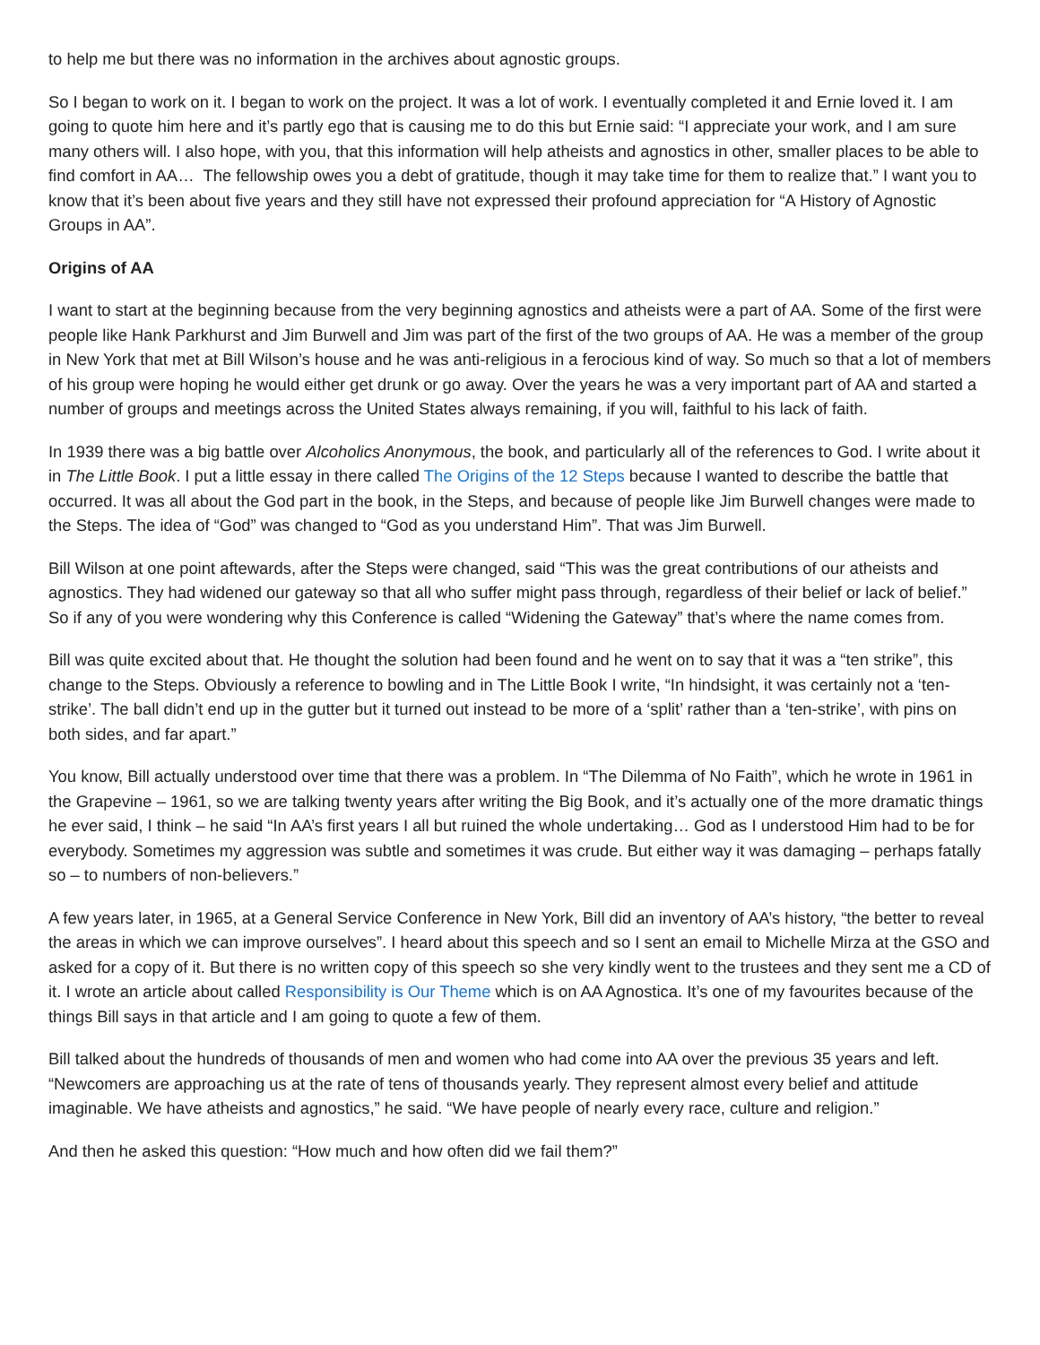to help me but there was no information in the archives about agnostic groups.
So I began to work on it. I began to work on the project. It was a lot of work. I eventually completed it and Ernie loved it. I am going to quote him here and it’s partly ego that is causing me to do this but Ernie said: “I appreciate your work, and I am sure many others will. I also hope, with you, that this information will help atheists and agnostics in other, smaller places to be able to find comfort in AA… The fellowship owes you a debt of gratitude, though it may take time for them to realize that.” I want you to know that it’s been about five years and they still have not expressed their profound appreciation for “A History of Agnostic Groups in AA”.
Origins of AA
I want to start at the beginning because from the very beginning agnostics and atheists were a part of AA. Some of the first were people like Hank Parkhurst and Jim Burwell and Jim was part of the first of the two groups of AA. He was a member of the group in New York that met at Bill Wilson’s house and he was anti-religious in a ferocious kind of way. So much so that a lot of members of his group were hoping he would either get drunk or go away. Over the years he was a very important part of AA and started a number of groups and meetings across the United States always remaining, if you will, faithful to his lack of faith.
In 1939 there was a big battle over Alcoholics Anonymous, the book, and particularly all of the references to God. I write about it in The Little Book. I put a little essay in there called The Origins of the 12 Steps because I wanted to describe the battle that occurred. It was all about the God part in the book, in the Steps, and because of people like Jim Burwell changes were made to the Steps. The idea of “God” was changed to “God as you understand Him”. That was Jim Burwell.
Bill Wilson at one point aftewards, after the Steps were changed, said “This was the great contributions of our atheists and agnostics. They had widened our gateway so that all who suffer might pass through, regardless of their belief or lack of belief.” So if any of you were wondering why this Conference is called “Widening the Gateway” that’s where the name comes from.
Bill was quite excited about that. He thought the solution had been found and he went on to say that it was a “ten strike”, this change to the Steps. Obviously a reference to bowling and in The Little Book I write, “In hindsight, it was certainly not a ‘ten-strike’. The ball didn’t end up in the gutter but it turned out instead to be more of a ‘split’ rather than a ‘ten-strike’, with pins on both sides, and far apart.”
You know, Bill actually understood over time that there was a problem. In “The Dilemma of No Faith”, which he wrote in 1961 in the Grapevine – 1961, so we are talking twenty years after writing the Big Book, and it’s actually one of the more dramatic things he ever said, I think – he said “In AA’s first years I all but ruined the whole undertaking… God as I understood Him had to be for everybody. Sometimes my aggression was subtle and sometimes it was crude. But either way it was damaging – perhaps fatally so – to numbers of non-believers.”
A few years later, in 1965, at a General Service Conference in New York, Bill did an inventory of AA’s history, “the better to reveal the areas in which we can improve ourselves”. I heard about this speech and so I sent an email to Michelle Mirza at the GSO and asked for a copy of it. But there is no written copy of this speech so she very kindly went to the trustees and they sent me a CD of it. I wrote an article about called Responsibility is Our Theme which is on AA Agnostica. It’s one of my favourites because of the things Bill says in that article and I am going to quote a few of them.
Bill talked about the hundreds of thousands of men and women who had come into AA over the previous 35 years and left. “Newcomers are approaching us at the rate of tens of thousands yearly. They represent almost every belief and attitude imaginable. We have atheists and agnostics,” he said. “We have people of nearly every race, culture and religion.”
And then he asked this question: “How much and how often did we fail them?”